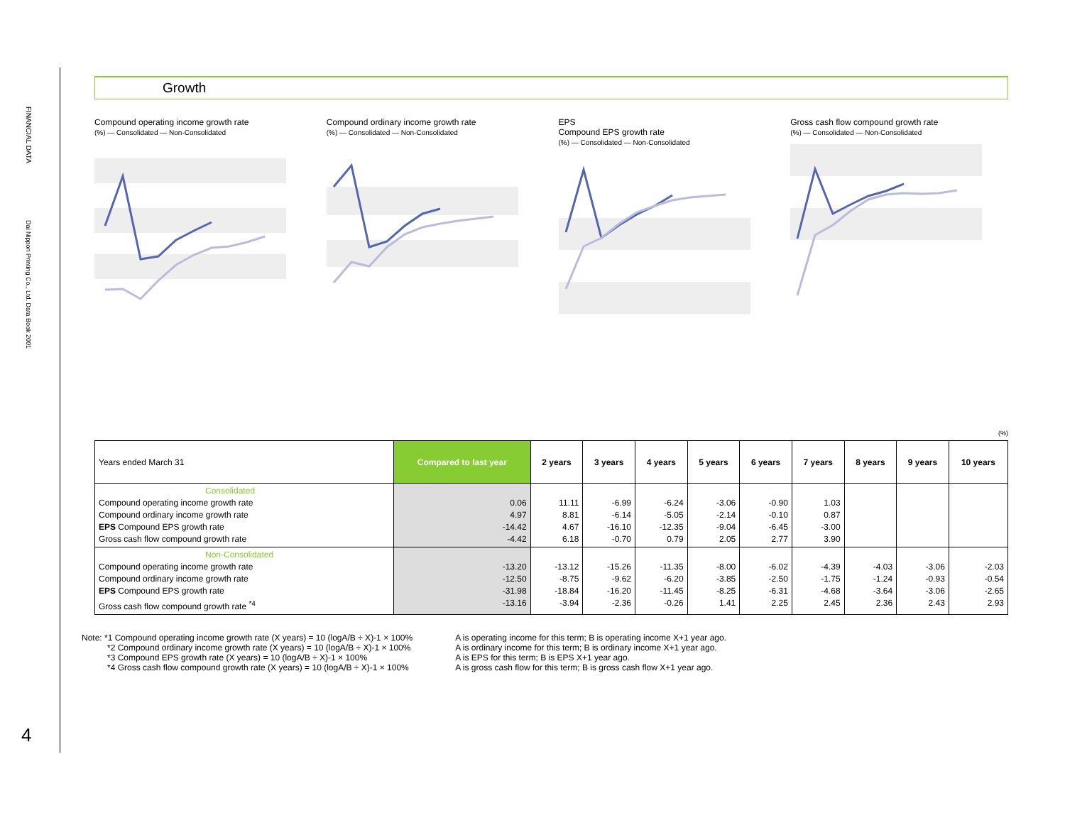FINANCIAL DATA
Dai Nippon Printing Co., Ltd. Data Book 2001
4
Growth
Compound operating income growth rate
(%) — Consolidated — Non-Consolidated
Compound ordinary income growth rate
(%) — Consolidated — Non-Consolidated
EPS
Compound EPS growth rate
(%) — Consolidated — Non-Consolidated
Gross cash flow compound growth rate
(%) — Consolidated — Non-Consolidated
(%)
| Years ended March 31 | Compared to last year | 2 years | 3 years | 4 years | 5 years | 6 years | 7 years | 8 years | 9 years | 10 years |
| --- | --- | --- | --- | --- | --- | --- | --- | --- | --- | --- |
| Consolidated Compound operating income growth rate Compound ordinary income growth rate EPS Compound EPS growth rate Gross cash flow compound growth rate | 0.06 4.97 -14.42 -4.42 | 11.11 8.81 4.67 6.18 | -6.99 -6.14 -16.10 -0.70 | -6.24 -5.05 -12.35 0.79 | -3.06 -2.14 -9.04 2.05 | -0.90 -0.10 -6.45 2.77 | 1.03 0.87 -3.00 3.90 | | | |
| Non-Consolidated Compound operating income growth rate Compound ordinary income growth rate EPS Compound EPS growth rate Gross cash flow compound growth rate <sup>*4</sup> | -13.20 -12.50 -31.98 -13.16 | -13.12 -8.75 -18.84 -3.94 | -15.26 -9.62 -16.20 -2.36 | -11.35 -6.20 -11.45 -0.26 | -8.00 -3.85 -8.25 1.41 | -6.02 -2.50 -6.31 2.25 | -4.39 -1.75 -4.68 2.45 | -4.03 -1.24 -3.64 2.36 | -3.06 -0.93 -3.06 2.43 | -2.03 -0.54 -2.65 2.93 |
Note: *1 Compound operating income growth rate (X years) = 10 (logA/B ÷ X)-1 × 100%
   *2 Compound ordinary income growth rate (X years) = 10 (logA/B ÷ X)-1 × 100%
   *3 Compound EPS growth rate (X years) = 10 (logA/B ÷ X)-1 × 100%
   *4 Gross cash flow compound growth rate (X years) = 10 (logA/B ÷ X)-1 × 100%
A is operating income for this term; B is operating income X+1 year ago.
A is ordinary income for this term; B is ordinary income X+1 year ago.
A is EPS for this term; B is EPS X+1 year ago.
A is gross cash flow for this term; B is gross cash flow X+1 year ago.